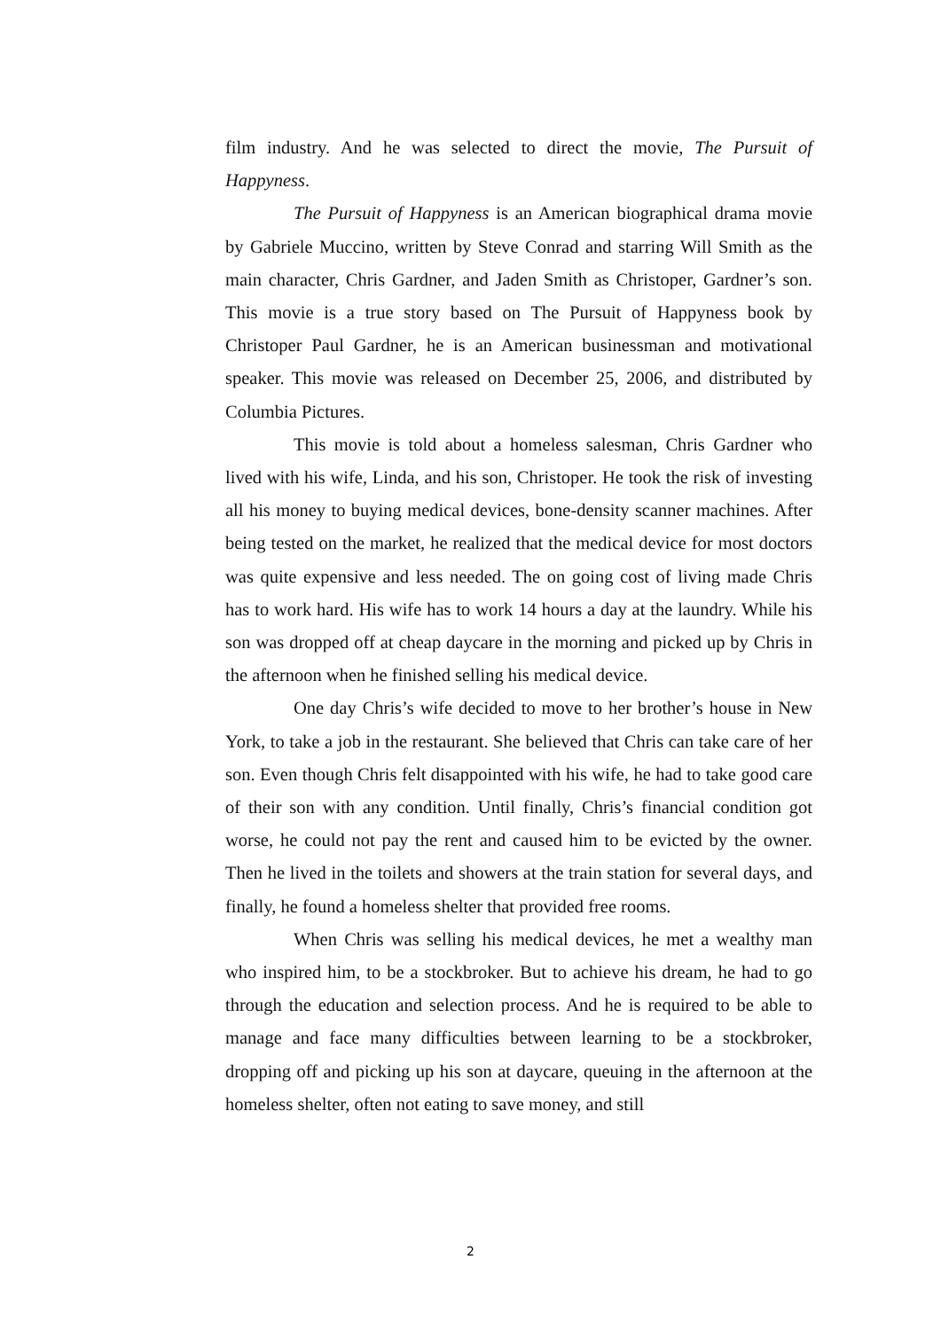film industry. And he was selected to direct the movie, The Pursuit of Happyness.
The Pursuit of Happyness is an American biographical drama movie by Gabriele Muccino, written by Steve Conrad and starring Will Smith as the main character, Chris Gardner, and Jaden Smith as Christoper, Gardner’s son. This movie is a true story based on The Pursuit of Happyness book by Christoper Paul Gardner, he is an American businessman and motivational speaker. This movie was released on December 25, 2006, and distributed by Columbia Pictures.
This movie is told about a homeless salesman, Chris Gardner who lived with his wife, Linda, and his son, Christoper. He took the risk of investing all his money to buying medical devices, bone-density scanner machines. After being tested on the market, he realized that the medical device for most doctors was quite expensive and less needed. The on going cost of living made Chris has to work hard. His wife has to work 14 hours a day at the laundry. While his son was dropped off at cheap daycare in the morning and picked up by Chris in the afternoon when he finished selling his medical device.
One day Chris’s wife decided to move to her brother’s house in New York, to take a job in the restaurant. She believed that Chris can take care of her son. Even though Chris felt disappointed with his wife, he had to take good care of their son with any condition. Until finally, Chris’s financial condition got worse, he could not pay the rent and caused him to be evicted by the owner. Then he lived in the toilets and showers at the train station for several days, and finally, he found a homeless shelter that provided free rooms.
When Chris was selling his medical devices, he met a wealthy man who inspired him, to be a stockbroker. But to achieve his dream, he had to go through the education and selection process. And he is required to be able to manage and face many difficulties between learning to be a stockbroker, dropping off and picking up his son at daycare, queuing in the afternoon at the homeless shelter, often not eating to save money, and still
2